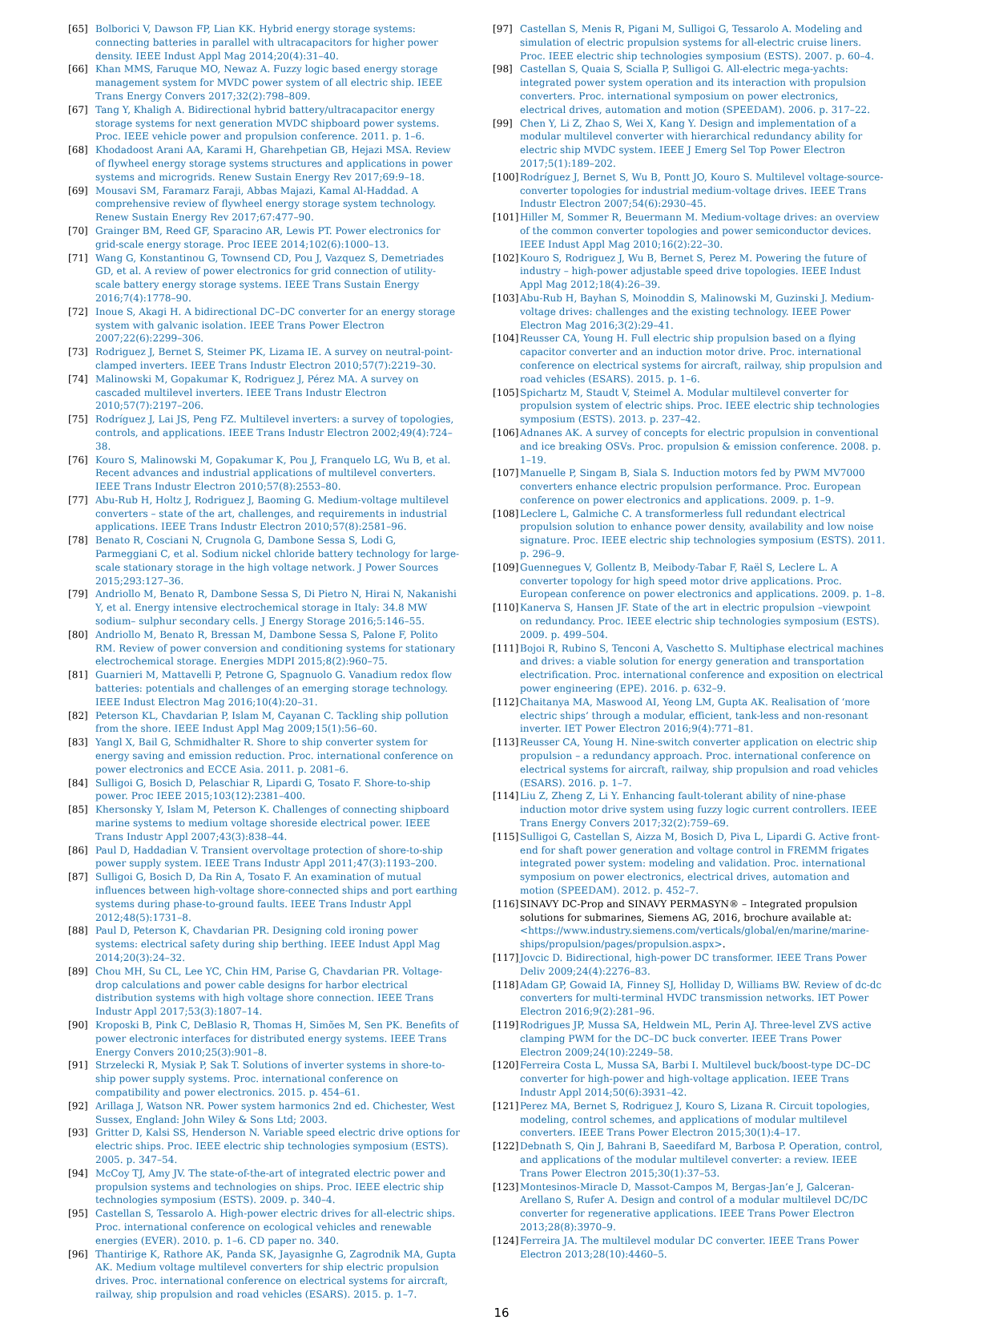[65] Bolborici V, Dawson FP, Lian KK. Hybrid energy storage systems: connecting batteries in parallel with ultracapacitors for higher power density. IEEE Indust Appl Mag 2014;20(4):31–40.
[66] Khan MMS, Faruque MO, Newaz A. Fuzzy logic based energy storage management system for MVDC power system of all electric ship. IEEE Trans Energy Convers 2017;32(2):798–809.
[67] Tang Y, Khaligh A. Bidirectional hybrid battery/ultracapacitor energy storage systems for next generation MVDC shipboard power systems. Proc. IEEE vehicle power and propulsion conference. 2011. p. 1–6.
[68] Khodadoost Arani AA, Karami H, Gharehpetian GB, Hejazi MSA. Review of flywheel energy storage systems structures and applications in power systems and microgrids. Renew Sustain Energy Rev 2017;69:9–18.
[69] Mousavi SM, Faramarz Faraji, Abbas Majazi, Kamal Al-Haddad. A comprehensive review of flywheel energy storage system technology. Renew Sustain Energy Rev 2017;67:477–90.
[70] Grainger BM, Reed GF, Sparacino AR, Lewis PT. Power electronics for grid-scale energy storage. Proc IEEE 2014;102(6):1000–13.
[71] Wang G, Konstantinou G, Townsend CD, Pou J, Vazquez S, Demetriades GD, et al. A review of power electronics for grid connection of utility-scale battery energy storage systems. IEEE Trans Sustain Energy 2016;7(4):1778–90.
[72] Inoue S, Akagi H. A bidirectional DC–DC converter for an energy storage system with galvanic isolation. IEEE Trans Power Electron 2007;22(6):2299–306.
[73] Rodriguez J, Bernet S, Steimer PK, Lizama IE. A survey on neutral-point-clamped inverters. IEEE Trans Industr Electron 2010;57(7):2219–30.
[74] Malinowski M, Gopakumar K, Rodriguez J, Pérez MA. A survey on cascaded multilevel inverters. IEEE Trans Industr Electron 2010;57(7):2197–206.
[75] Rodríguez J, Lai JS, Peng FZ. Multilevel inverters: a survey of topologies, controls, and applications. IEEE Trans Industr Electron 2002;49(4):724–38.
[76] Kouro S, Malinowski M, Gopakumar K, Pou J, Franquelo LG, Wu B, et al. Recent advances and industrial applications of multilevel converters. IEEE Trans Industr Electron 2010;57(8):2553–80.
[77] Abu-Rub H, Holtz J, Rodriguez J, Baoming G. Medium-voltage multilevel converters – state of the art, challenges, and requirements in industrial applications. IEEE Trans Industr Electron 2010;57(8):2581–96.
[78] Benato R, Cosciani N, Crugnola G, Dambone Sessa S, Lodi G, Parmeggiani C, et al. Sodium nickel chloride battery technology for large-scale stationary storage in the high voltage network. J Power Sources 2015;293:127–36.
[79] Andriollo M, Benato R, Dambone Sessa S, Di Pietro N, Hirai N, Nakanishi Y, et al. Energy intensive electrochemical storage in Italy: 34.8 MW sodium– sulphur secondary cells. J Energy Storage 2016;5:146–55.
[80] Andriollo M, Benato R, Bressan M, Dambone Sessa S, Palone F, Polito RM. Review of power conversion and conditioning systems for stationary electrochemical storage. Energies MDPI 2015;8(2):960–75.
[81] Guarnieri M, Mattavelli P, Petrone G, Spagnuolo G. Vanadium redox flow batteries: potentials and challenges of an emerging storage technology. IEEE Indust Electron Mag 2016;10(4):20–31.
[82] Peterson KL, Chavdarian P, Islam M, Cayanan C. Tackling ship pollution from the shore. IEEE Indust Appl Mag 2009;15(1):56–60.
[83] Yangl X, Bail G, Schmidhalter R. Shore to ship converter system for energy saving and emission reduction. Proc. international conference on power electronics and ECCE Asia. 2011. p. 2081–6.
[84] Sulligoi G, Bosich D, Pelaschiar R, Lipardi G, Tosato F. Shore-to-ship power. Proc IEEE 2015;103(12):2381–400.
[85] Khersonsky Y, Islam M, Peterson K. Challenges of connecting shipboard marine systems to medium voltage shoreside electrical power. IEEE Trans Industr Appl 2007;43(3):838–44.
[86] Paul D, Haddadian V. Transient overvoltage protection of shore-to-ship power supply system. IEEE Trans Industr Appl 2011;47(3):1193–200.
[87] Sulligoi G, Bosich D, Da Rin A, Tosato F. An examination of mutual influences between high-voltage shore-connected ships and port earthing systems during phase-to-ground faults. IEEE Trans Industr Appl 2012;48(5):1731–8.
[88] Paul D, Peterson K, Chavdarian PR. Designing cold ironing power systems: electrical safety during ship berthing. IEEE Indust Appl Mag 2014;20(3):24–32.
[89] Chou MH, Su CL, Lee YC, Chin HM, Parise G, Chavdarian PR. Voltage-drop calculations and power cable designs for harbor electrical distribution systems with high voltage shore connection. IEEE Trans Industr Appl 2017;53(3):1807–14.
[90] Kroposki B, Pink C, DeBlasio R, Thomas H, Simões M, Sen PK. Benefits of power electronic interfaces for distributed energy systems. IEEE Trans Energy Convers 2010;25(3):901–8.
[91] Strzelecki R, Mysiak P, Sak T. Solutions of inverter systems in shore-to-ship power supply systems. Proc. international conference on compatibility and power electronics. 2015. p. 454–61.
[92] Arillaga J, Watson NR. Power system harmonics 2nd ed. Chichester, West Sussex, England: John Wiley & Sons Ltd; 2003.
[93] Gritter D, Kalsi SS, Henderson N. Variable speed electric drive options for electric ships. Proc. IEEE electric ship technologies symposium (ESTS). 2005. p. 347–54.
[94] McCoy TJ, Amy JV. The state-of-the-art of integrated electric power and propulsion systems and technologies on ships. Proc. IEEE electric ship technologies symposium (ESTS). 2009. p. 340–4.
[95] Castellan S, Tessarolo A. High-power electric drives for all-electric ships. Proc. international conference on ecological vehicles and renewable energies (EVER). 2010. p. 1–6. CD paper no. 340.
[96] Thantirige K, Rathore AK, Panda SK, Jayasignhe G, Zagrodnik MA, Gupta AK. Medium voltage multilevel converters for ship electric propulsion drives. Proc. international conference on electrical systems for aircraft, railway, ship propulsion and road vehicles (ESARS). 2015. p. 1–7.
[97] Castellan S, Menis R, Pigani M, Sulligoi G, Tessarolo A. Modeling and simulation of electric propulsion systems for all-electric cruise liners. Proc. IEEE electric ship technologies symposium (ESTS). 2007. p. 60–4.
[98] Castellan S, Quaia S, Scialla P, Sulligoi G. All-electric mega-yachts: integrated power system operation and its interaction with propulsion converters. Proc. international symposium on power electronics, electrical drives, automation and motion (SPEEDAM). 2006. p. 317–22.
[99] Chen Y, Li Z, Zhao S, Wei X, Kang Y. Design and implementation of a modular multilevel converter with hierarchical redundancy ability for electric ship MVDC system. IEEE J Emerg Sel Top Power Electron 2017;5(1):189–202.
[100] Rodríguez J, Bernet S, Wu B, Pontt JO, Kouro S. Multilevel voltage-source-converter topologies for industrial medium-voltage drives. IEEE Trans Industr Electron 2007;54(6):2930–45.
[101] Hiller M, Sommer R, Beuermann M. Medium-voltage drives: an overview of the common converter topologies and power semiconductor devices. IEEE Indust Appl Mag 2010;16(2):22–30.
[102] Kouro S, Rodriguez J, Wu B, Bernet S, Perez M. Powering the future of industry – high-power adjustable speed drive topologies. IEEE Indust Appl Mag 2012;18(4):26–39.
[103] Abu-Rub H, Bayhan S, Moinoddin S, Malinowski M, Guzinski J. Medium-voltage drives: challenges and the existing technology. IEEE Power Electron Mag 2016;3(2):29–41.
[104] Reusser CA, Young H. Full electric ship propulsion based on a flying capacitor converter and an induction motor drive. Proc. international conference on electrical systems for aircraft, railway, ship propulsion and road vehicles (ESARS). 2015. p. 1–6.
[105] Spichartz M, Staudt V, Steimel A. Modular multilevel converter for propulsion system of electric ships. Proc. IEEE electric ship technologies symposium (ESTS). 2013. p. 237–42.
[106] Adnanes AK. A survey of concepts for electric propulsion in conventional and ice breaking OSVs. Proc. propulsion & emission conference. 2008. p. 1–19.
[107] Manuelle P, Singam B, Siala S. Induction motors fed by PWM MV7000 converters enhance electric propulsion performance. Proc. European conference on power electronics and applications. 2009. p. 1–9.
[108] Leclere L, Galmiche C. A transformerless full redundant electrical propulsion solution to enhance power density, availability and low noise signature. Proc. IEEE electric ship technologies symposium (ESTS). 2011. p. 296–9.
[109] Guennegues V, Gollentz B, Meibody-Tabar F, Raël S, Leclere L. A converter topology for high speed motor drive applications. Proc. European conference on power electronics and applications. 2009. p. 1–8.
[110] Kanerva S, Hansen JF. State of the art in electric propulsion –viewpoint on redundancy. Proc. IEEE electric ship technologies symposium (ESTS). 2009. p. 499–504.
[111] Bojoi R, Rubino S, Tenconi A, Vaschetto S. Multiphase electrical machines and drives: a viable solution for energy generation and transportation electrification. Proc. international conference and exposition on electrical power engineering (EPE). 2016. p. 632–9.
[112] Chaitanya MA, Maswood AI, Yeong LM, Gupta AK. Realisation of ‘more electric ships’ through a modular, efficient, tank-less and non-resonant inverter. IET Power Electron 2016;9(4):771–81.
[113] Reusser CA, Young H. Nine-switch converter application on electric ship propulsion – a redundancy approach. Proc. international conference on electrical systems for aircraft, railway, ship propulsion and road vehicles (ESARS). 2016. p. 1–7.
[114] Liu Z, Zheng Z, Li Y. Enhancing fault-tolerant ability of nine-phase induction motor drive system using fuzzy logic current controllers. IEEE Trans Energy Convers 2017;32(2):759–69.
[115] Sulligoi G, Castellan S, Aizza M, Bosich D, Piva L, Lipardi G. Active front-end for shaft power generation and voltage control in FREMM frigates integrated power system: modeling and validation. Proc. international symposium on power electronics, electrical drives, automation and motion (SPEEDAM). 2012. p. 452–7.
[116] SINAVY DC-Prop and SINAVY PERMASYN® – Integrated propulsion solutions for submarines, Siemens AG, 2016, brochure available at: <https://www.industry.siemens.com/verticals/global/en/marine/marine-ships/propulsion/pages/propulsion.aspx>.
[117] Jovcic D. Bidirectional, high-power DC transformer. IEEE Trans Power Deliv 2009;24(4):2276–83.
[118] Adam GP, Gowaid IA, Finney SJ, Holliday D, Williams BW. Review of dc-dc converters for multi-terminal HVDC transmission networks. IET Power Electron 2016;9(2):281–96.
[119] Rodrigues JP, Mussa SA, Heldwein ML, Perin AJ. Three-level ZVS active clamping PWM for the DC–DC buck converter. IEEE Trans Power Electron 2009;24(10):2249–58.
[120] Ferreira Costa L, Mussa SA, Barbi I. Multilevel buck/boost-type DC–DC converter for high-power and high-voltage application. IEEE Trans Industr Appl 2014;50(6):3931–42.
[121] Perez MA, Bernet S, Rodriguez J, Kouro S, Lizana R. Circuit topologies, modeling, control schemes, and applications of modular multilevel converters. IEEE Trans Power Electron 2015;30(1):4–17.
[122] Debnath S, Qin J, Bahrani B, Saeedifard M, Barbosa P. Operation, control, and applications of the modular multilevel converter: a review. IEEE Trans Power Electron 2015;30(1):37–53.
[123] Montesinos-Miracle D, Massot-Campos M, Bergas-Jan’e J, Galceran-Arellano S, Rufer A. Design and control of a modular multilevel DC/DC converter for regenerative applications. IEEE Trans Power Electron 2013;28(8):3970–9.
[124] Ferreira JA. The multilevel modular DC converter. IEEE Trans Power Electron 2013;28(10):4460–5.
16